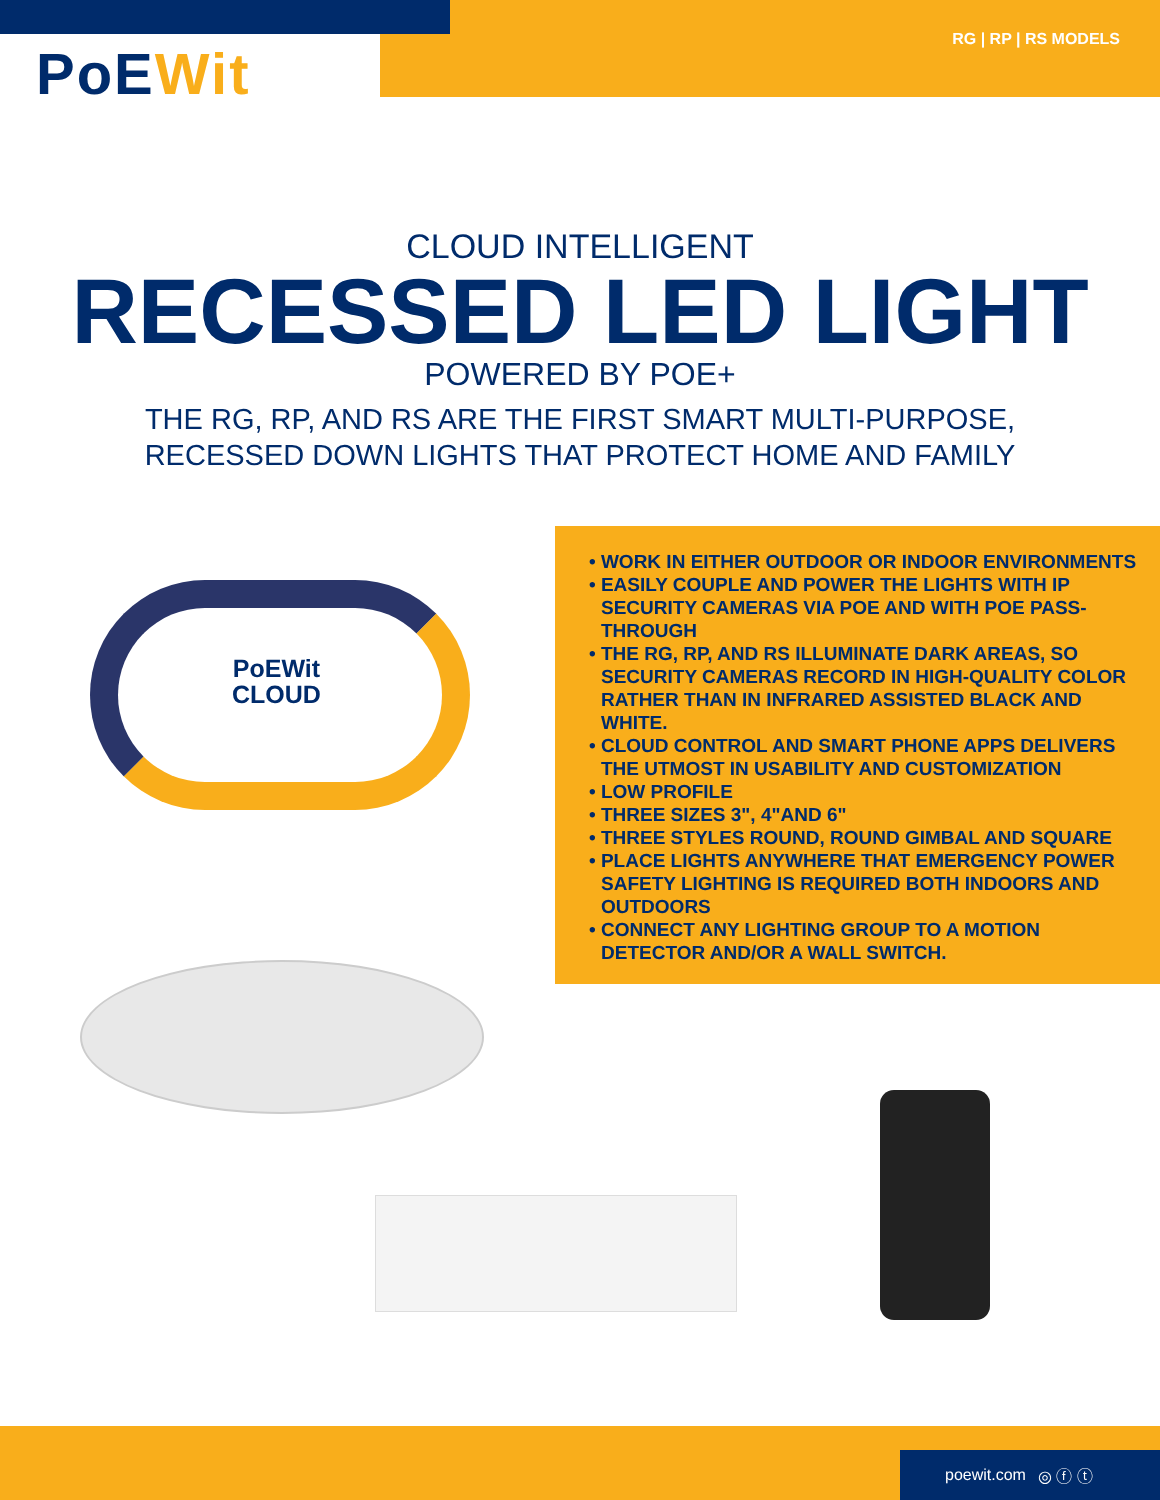PoEWit
RG | RP | RS MODELS
CLOUD INTELLIGENT
RECESSED LED LIGHT
POWERED BY POE+
THE RG, RP, AND RS ARE THE FIRST SMART MULTI-PURPOSE,
RECESSED DOWN LIGHTS THAT PROTECT HOME AND FAMILY
PoEWit
CLOUD
• WORK IN EITHER OUTDOOR OR INDOOR ENVIRONMENTS
• EASILY COUPLE AND POWER THE LIGHTS WITH IP SECURITY CAMERAS VIA POE AND WITH POE PASS-THROUGH
• THE RG, RP, AND RS ILLUMINATE DARK AREAS, SO SECURITY CAMERAS RECORD IN HIGH-QUALITY COLOR RATHER THAN IN INFRARED ASSISTED BLACK AND WHITE.
• CLOUD CONTROL AND SMART PHONE APPS DELIVERS THE UTMOST IN USABILITY AND CUSTOMIZATION
• LOW PROFILE
• THREE SIZES 3", 4"AND 6"
• THREE STYLES ROUND, ROUND GIMBAL AND SQUARE
• PLACE LIGHTS ANYWHERE THAT EMERGENCY POWER SAFETY LIGHTING IS REQUIRED BOTH INDOORS AND OUTDOORS
• CONNECT ANY LIGHTING GROUP TO A MOTION DETECTOR AND/OR A WALL SWITCH.
poewit.com ◎ ⓕ ⓣ